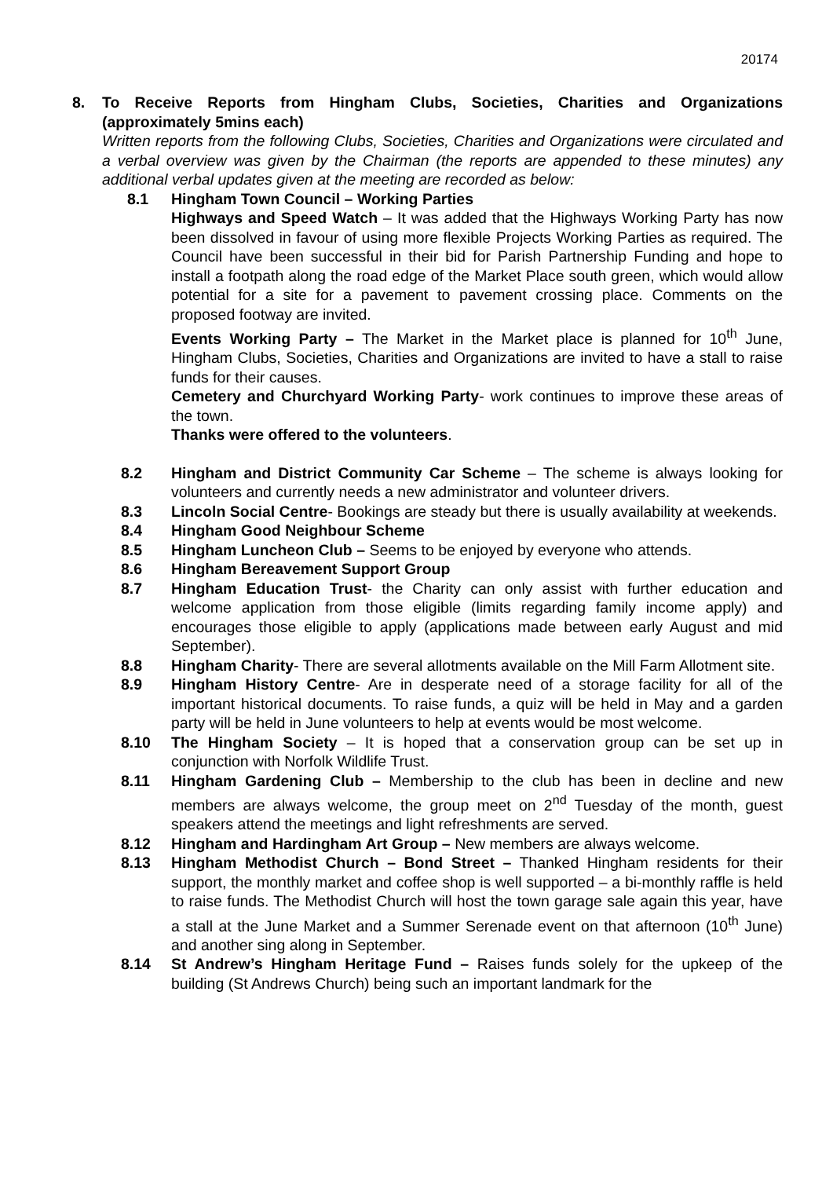20174
8. To Receive Reports from Hingham Clubs, Societies, Charities and Organizations (approximately 5mins each)
Written reports from the following Clubs, Societies, Charities and Organizations were circulated and a verbal overview was given by the Chairman (the reports are appended to these minutes) any additional verbal updates given at the meeting are recorded as below:
8.1 Hingham Town Council – Working Parties
Highways and Speed Watch – It was added that the Highways Working Party has now been dissolved in favour of using more flexible Projects Working Parties as required. The Council have been successful in their bid for Parish Partnership Funding and hope to install a footpath along the road edge of the Market Place south green, which would allow potential for a site for a pavement to pavement crossing place. Comments on the proposed footway are invited.
Events Working Party – The Market in the Market place is planned for 10<sup>th</sup> June, Hingham Clubs, Societies, Charities and Organizations are invited to have a stall to raise funds for their causes.
Cemetery and Churchyard Working Party- work continues to improve these areas of the town.
Thanks were offered to the volunteers.
8.2 Hingham and District Community Car Scheme – The scheme is always looking for volunteers and currently needs a new administrator and volunteer drivers.
8.3 Lincoln Social Centre- Bookings are steady but there is usually availability at weekends.
8.4 Hingham Good Neighbour Scheme
8.5 Hingham Luncheon Club – Seems to be enjoyed by everyone who attends.
8.6 Hingham Bereavement Support Group
8.7 Hingham Education Trust- the Charity can only assist with further education and welcome application from those eligible (limits regarding family income apply) and encourages those eligible to apply (applications made between early August and mid September).
8.8 Hingham Charity- There are several allotments available on the Mill Farm Allotment site.
8.9 Hingham History Centre- Are in desperate need of a storage facility for all of the important historical documents. To raise funds, a quiz will be held in May and a garden party will be held in June volunteers to help at events would be most welcome.
8.10 The Hingham Society – It is hoped that a conservation group can be set up in conjunction with Norfolk Wildlife Trust.
8.11 Hingham Gardening Club – Membership to the club has been in decline and new members are always welcome, the group meet on 2<sup>nd</sup> Tuesday of the month, guest speakers attend the meetings and light refreshments are served.
8.12 Hingham and Hardingham Art Group – New members are always welcome.
8.13 Hingham Methodist Church – Bond Street – Thanked Hingham residents for their support, the monthly market and coffee shop is well supported – a bi-monthly raffle is held to raise funds. The Methodist Church will host the town garage sale again this year, have a stall at the June Market and a Summer Serenade event on that afternoon (10<sup>th</sup> June) and another sing along in September.
8.14 St Andrew’s Hingham Heritage Fund – Raises funds solely for the upkeep of the building (St Andrews Church) being such an important landmark for the